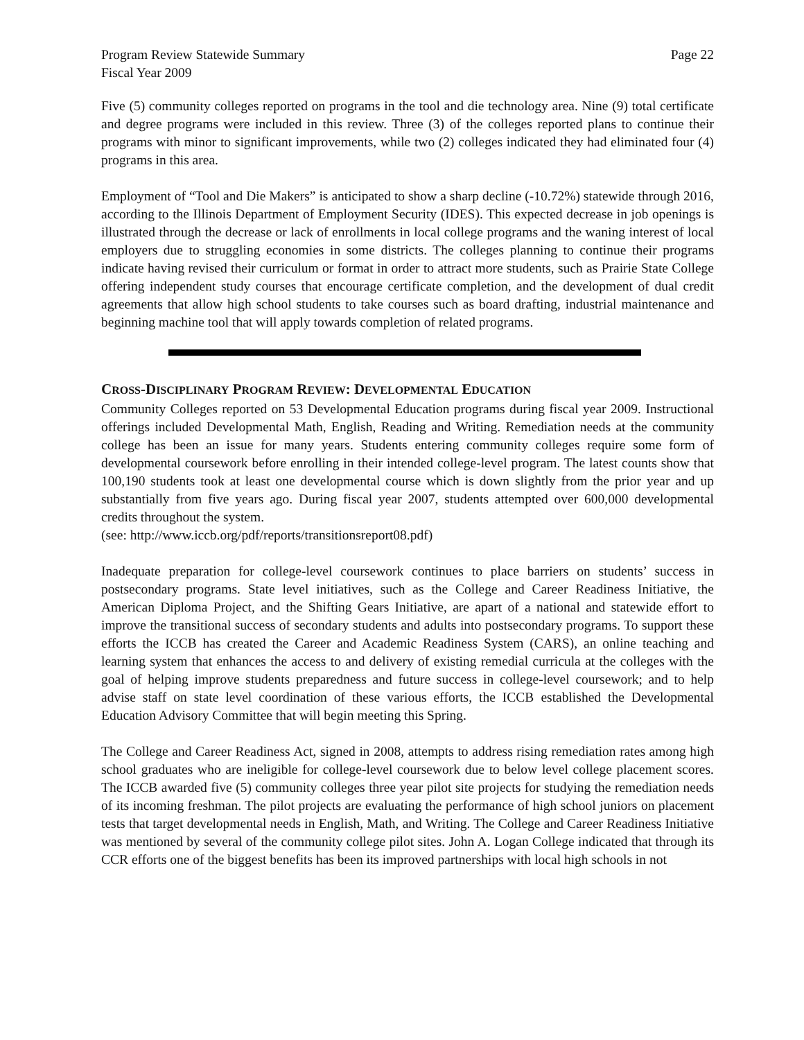Program Review Statewide Summary Page 22
Fiscal Year 2009
Five (5) community colleges reported on programs in the tool and die technology area. Nine (9) total certificate and degree programs were included in this review. Three (3) of the colleges reported plans to continue their programs with minor to significant improvements, while two (2) colleges indicated they had eliminated four (4) programs in this area.
Employment of “Tool and Die Makers” is anticipated to show a sharp decline (-10.72%) statewide through 2016, according to the Illinois Department of Employment Security (IDES). This expected decrease in job openings is illustrated through the decrease or lack of enrollments in local college programs and the waning interest of local employers due to struggling economies in some districts. The colleges planning to continue their programs indicate having revised their curriculum or format in order to attract more students, such as Prairie State College offering independent study courses that encourage certificate completion, and the development of dual credit agreements that allow high school students to take courses such as board drafting, industrial maintenance and beginning machine tool that will apply towards completion of related programs.
CROSS-DISCIPLINARY PROGRAM REVIEW: DEVELOPMENTAL EDUCATION
Community Colleges reported on 53 Developmental Education programs during fiscal year 2009. Instructional offerings included Developmental Math, English, Reading and Writing. Remediation needs at the community college has been an issue for many years. Students entering community colleges require some form of developmental coursework before enrolling in their intended college-level program. The latest counts show that 100,190 students took at least one developmental course which is down slightly from the prior year and up substantially from five years ago. During fiscal year 2007, students attempted over 600,000 developmental credits throughout the system.
(see: http://www.iccb.org/pdf/reports/transitionsreport08.pdf)
Inadequate preparation for college-level coursework continues to place barriers on students’ success in postsecondary programs. State level initiatives, such as the College and Career Readiness Initiative, the American Diploma Project, and the Shifting Gears Initiative, are apart of a national and statewide effort to improve the transitional success of secondary students and adults into postsecondary programs. To support these efforts the ICCB has created the Career and Academic Readiness System (CARS), an online teaching and learning system that enhances the access to and delivery of existing remedial curricula at the colleges with the goal of helping improve students preparedness and future success in college-level coursework; and to help advise staff on state level coordination of these various efforts, the ICCB established the Developmental Education Advisory Committee that will begin meeting this Spring.
The College and Career Readiness Act, signed in 2008, attempts to address rising remediation rates among high school graduates who are ineligible for college-level coursework due to below level college placement scores. The ICCB awarded five (5) community colleges three year pilot site projects for studying the remediation needs of its incoming freshman. The pilot projects are evaluating the performance of high school juniors on placement tests that target developmental needs in English, Math, and Writing. The College and Career Readiness Initiative was mentioned by several of the community college pilot sites. John A. Logan College indicated that through its CCR efforts one of the biggest benefits has been its improved partnerships with local high schools in not